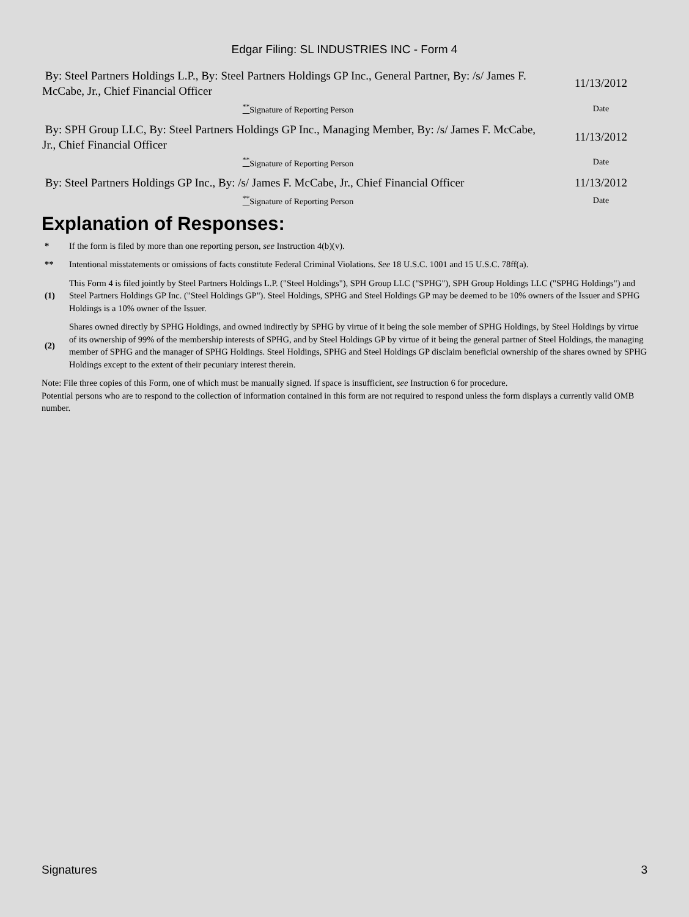Edgar Filing: SL INDUSTRIES INC - Form 4
| By: Steel Partners Holdings L.P., By: Steel Partners Holdings GP Inc., General Partner, By: /s/ James F. McCabe, Jr., Chief Financial Officer | 11/13/2012 |
| <sup>**</sup> Signature of Reporting Person | Date |
| By: SPH Group LLC, By: Steel Partners Holdings GP Inc., Managing Member, By: /s/ James F. McCabe, Jr., Chief Financial Officer | 11/13/2012 |
| <sup>**</sup> Signature of Reporting Person | Date |
| By: Steel Partners Holdings GP Inc., By: /s/ James F. McCabe, Jr., Chief Financial Officer | 11/13/2012 |
| <sup>**</sup> Signature of Reporting Person | Date |
Explanation of Responses:
| * | If the form is filed by more than one reporting person, see Instruction 4(b)(v). |
| ** | Intentional misstatements or omissions of facts constitute Federal Criminal Violations. See 18 U.S.C. 1001 and 15 U.S.C. 78ff(a). |
| (1) | This Form 4 is filed jointly by Steel Partners Holdings L.P. ("Steel Holdings"), SPH Group LLC ("SPHG"), SPH Group Holdings LLC ("SPHG Holdings") and Steel Partners Holdings GP Inc. ("Steel Holdings GP"). Steel Holdings, SPHG and Steel Holdings GP may be deemed to be 10% owners of the Issuer and SPHG Holdings is a 10% owner of the Issuer. |
| (2) | Shares owned directly by SPHG Holdings, and owned indirectly by SPHG by virtue of it being the sole member of SPHG Holdings, by Steel Holdings by virtue of its ownership of 99% of the membership interests of SPHG, and by Steel Holdings GP by virtue of it being the general partner of Steel Holdings, the managing member of SPHG and the manager of SPHG Holdings. Steel Holdings, SPHG and Steel Holdings GP disclaim beneficial ownership of the shares owned by SPHG Holdings except to the extent of their pecuniary interest therein. |
Note: File three copies of this Form, one of which must be manually signed. If space is insufficient, see Instruction 6 for procedure.
Potential persons who are to respond to the collection of information contained in this form are not required to respond unless the form displays a currently valid OMB number.
Signatures 3